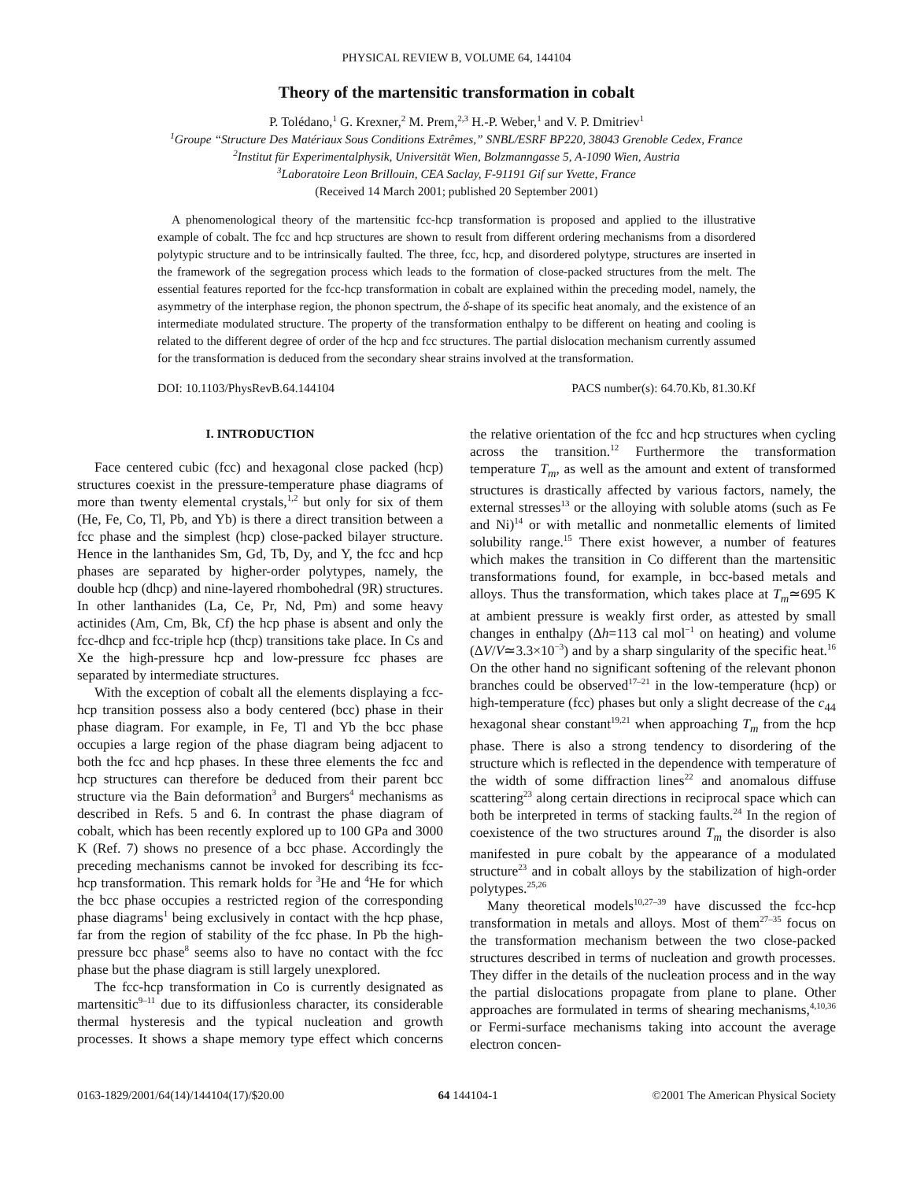PHYSICAL REVIEW B, VOLUME 64, 144104
Theory of the martensitic transformation in cobalt
P. Tolédano,<sup>1</sup> G. Krexner,<sup>2</sup> M. Prem,<sup>2,3</sup> H.-P. Weber,<sup>1</sup> and V. P. Dmitriev<sup>1</sup>
<sup>1</sup> Groupe “Structure Des Matériaux Sous Conditions Extrêmes,” SNBL/ESRF BP220, 38043 Grenoble Cedex, France
<sup>2</sup> Institut für Experimentalphysik, Universität Wien, Bolzmanngasse 5, A-1090 Wien, Austria
<sup>3</sup> Laboratoire Leon Brillouin, CEA Saclay, F-91191 Gif sur Yvette, France
(Received 14 March 2001; published 20 September 2001)
A phenomenological theory of the martensitic fcc-hcp transformation is proposed and applied to the illustrative example of cobalt. The fcc and hcp structures are shown to result from different ordering mechanisms from a disordered polytypic structure and to be intrinsically faulted. The three, fcc, hcp, and disordered polytype, structures are inserted in the framework of the segregation process which leads to the formation of close-packed structures from the melt. The essential features reported for the fcc-hcp transformation in cobalt are explained within the preceding model, namely, the asymmetry of the interphase region, the phonon spectrum, the δ-shape of its specific heat anomaly, and the existence of an intermediate modulated structure. The property of the transformation enthalpy to be different on heating and cooling is related to the different degree of order of the hcp and fcc structures. The partial dislocation mechanism currently assumed for the transformation is deduced from the secondary shear strains involved at the transformation.
DOI: 10.1103/PhysRevB.64.144104 PACS number(s): 64.70.Kb, 81.30.Kf
I. INTRODUCTION
Face centered cubic (fcc) and hexagonal close packed (hcp) structures coexist in the pressure-temperature phase diagrams of more than twenty elemental crystals,<sup>1,2</sup> but only for six of them (He, Fe, Co, Tl, Pb, and Yb) is there a direct transition between a fcc phase and the simplest (hcp) close-packed bilayer structure. Hence in the lanthanides Sm, Gd, Tb, Dy, and Y, the fcc and hcp phases are separated by higher-order polytypes, namely, the double hcp (dhcp) and nine-layered rhombohedral (9R) structures. In other lanthanides (La, Ce, Pr, Nd, Pm) and some heavy actinides (Am, Cm, Bk, Cf) the hcp phase is absent and only the fcc-dhcp and fcc-triple hcp (thcp) transitions take place. In Cs and Xe the high-pressure hcp and low-pressure fcc phases are separated by intermediate structures.
With the exception of cobalt all the elements displaying a fcc-hcp transition possess also a body centered (bcc) phase in their phase diagram. For example, in Fe, Tl and Yb the bcc phase occupies a large region of the phase diagram being adjacent to both the fcc and hcp phases. In these three elements the fcc and hcp structures can therefore be deduced from their parent bcc structure via the Bain deformation<sup>3</sup> and Burgers<sup>4</sup> mechanisms as described in Refs. 5 and 6. In contrast the phase diagram of cobalt, which has been recently explored up to 100 GPa and 3000 K (Ref. 7) shows no presence of a bcc phase. Accordingly the preceding mechanisms cannot be invoked for describing its fcc-hcp transformation. This remark holds for <sup>3</sup>He and <sup>4</sup>He for which the bcc phase occupies a restricted region of the corresponding phase diagrams<sup>1</sup> being exclusively in contact with the hcp phase, far from the region of stability of the fcc phase. In Pb the high-pressure bcc phase<sup>8</sup> seems also to have no contact with the fcc phase but the phase diagram is still largely unexplored.
The fcc-hcp transformation in Co is currently designated as martensitic<sup>9–11</sup> due to its diffusionless character, its considerable thermal hysteresis and the typical nucleation and growth processes. It shows a shape memory type effect which concerns the relative orientation of the fcc and hcp structures when cycling across the transition.<sup>12</sup> Furthermore the transformation temperature T<sub>m</sub>, as well as the amount and extent of transformed structures is drastically affected by various factors, namely, the external stresses<sup>13</sup> or the alloying with soluble atoms (such as Fe and Ni)<sup>14</sup> or with metallic and nonmetallic elements of limited solubility range.<sup>15</sup> There exist however, a number of features which makes the transition in Co different than the martensitic transformations found, for example, in bcc-based metals and alloys. Thus the transformation, which takes place at T<sub>m</sub>≃695 K at ambient pressure is weakly first order, as attested by small changes in enthalpy (Δh=113 cal mol<sup>−1</sup> on heating) and volume (ΔV/V≃3.3×10<sup>−3</sup>) and by a sharp singularity of the specific heat.<sup>16</sup> On the other hand no significant softening of the relevant phonon branches could be observed<sup>17–21</sup> in the low-temperature (hcp) or high-temperature (fcc) phases but only a slight decrease of the c<sub>44</sub> hexagonal shear constant<sup>19,21</sup> when approaching T<sub>m</sub> from the hcp phase. There is also a strong tendency to disordering of the structure which is reflected in the dependence with temperature of the width of some diffraction lines<sup>22</sup> and anomalous diffuse scattering<sup>23</sup> along certain directions in reciprocal space which can both be interpreted in terms of stacking faults.<sup>24</sup> In the region of coexistence of the two structures around T<sub>m</sub> the disorder is also manifested in pure cobalt by the appearance of a modulated structure<sup>23</sup> and in cobalt alloys by the stabilization of high-order polytypes.<sup>25,26</sup>
Many theoretical models<sup>10,27–39</sup> have discussed the fcc-hcp transformation in metals and alloys. Most of them<sup>27–35</sup> focus on the transformation mechanism between the two close-packed structures described in terms of nucleation and growth processes. They differ in the details of the nucleation process and in the way the partial dislocations propagate from plane to plane. Other approaches are formulated in terms of shearing mechanisms,<sup>4,10,36</sup> or Fermi-surface mechanisms taking into account the average electron concen-
0163-1829/2001/64(14)/144104(17)/$20.00 64 144104-1 ©2001 The American Physical Society